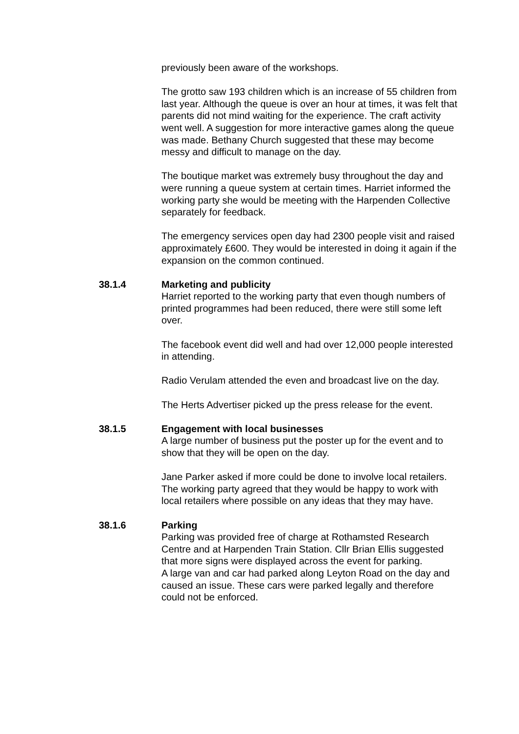previously been aware of the workshops.
The grotto saw 193 children which is an increase of 55 children from last year. Although the queue is over an hour at times, it was felt that parents did not mind waiting for the experience. The craft activity went well. A suggestion for more interactive games along the queue was made. Bethany Church suggested that these may become messy and difficult to manage on the day.
The boutique market was extremely busy throughout the day and were running a queue system at certain times. Harriet informed the working party she would be meeting with the Harpenden Collective separately for feedback.
The emergency services open day had 2300 people visit and raised approximately £600. They would be interested in doing it again if the expansion on the common continued.
38.1.4 Marketing and publicity
Harriet reported to the working party that even though numbers of printed programmes had been reduced, there were still some left over.
The facebook event did well and had over 12,000 people interested in attending.
Radio Verulam attended the even and broadcast live on the day.
The Herts Advertiser picked up the press release for the event.
38.1.5 Engagement with local businesses
A large number of business put the poster up for the event and to show that they will be open on the day.
Jane Parker asked if more could be done to involve local retailers. The working party agreed that they would be happy to work with local retailers where possible on any ideas that they may have.
38.1.6 Parking
Parking was provided free of charge at Rothamsted Research Centre and at Harpenden Train Station. Cllr Brian Ellis suggested that more signs were displayed across the event for parking.
A large van and car had parked along Leyton Road on the day and caused an issue. These cars were parked legally and therefore could not be enforced.